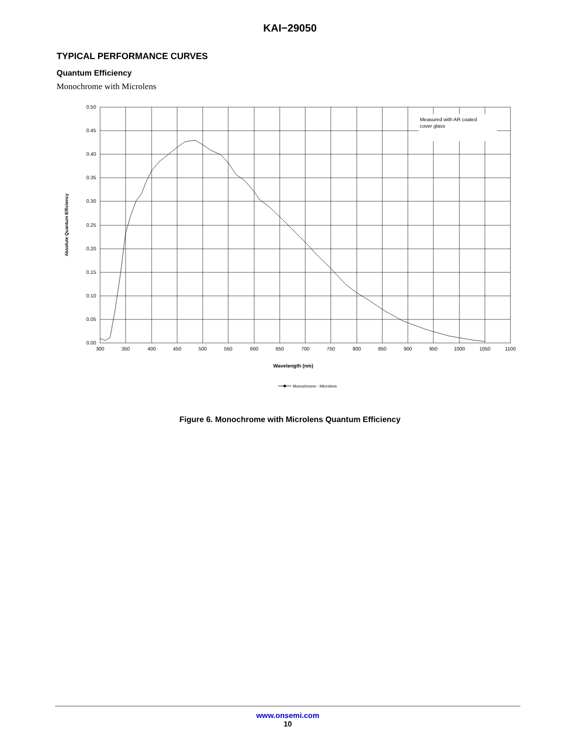KAI−29050
TYPICAL PERFORMANCE CURVES
Quantum Efficiency
Monochrome with Microlens
Measured with AR coated
cover glass
0.50
0.45
0.40
0.35
0.30
0.25
0.20
0.15
0.10
0.05
0.00
300
350
400
450
500
550
600
650
700
750
800
850
900
950
1000
1050
1100
Wavelength (nm)
Absolute Quantum Efficiency
Monochrome - Microlens
Figure 6. Monochrome with Microlens Quantum Efficiency
www.onsemi.com
10